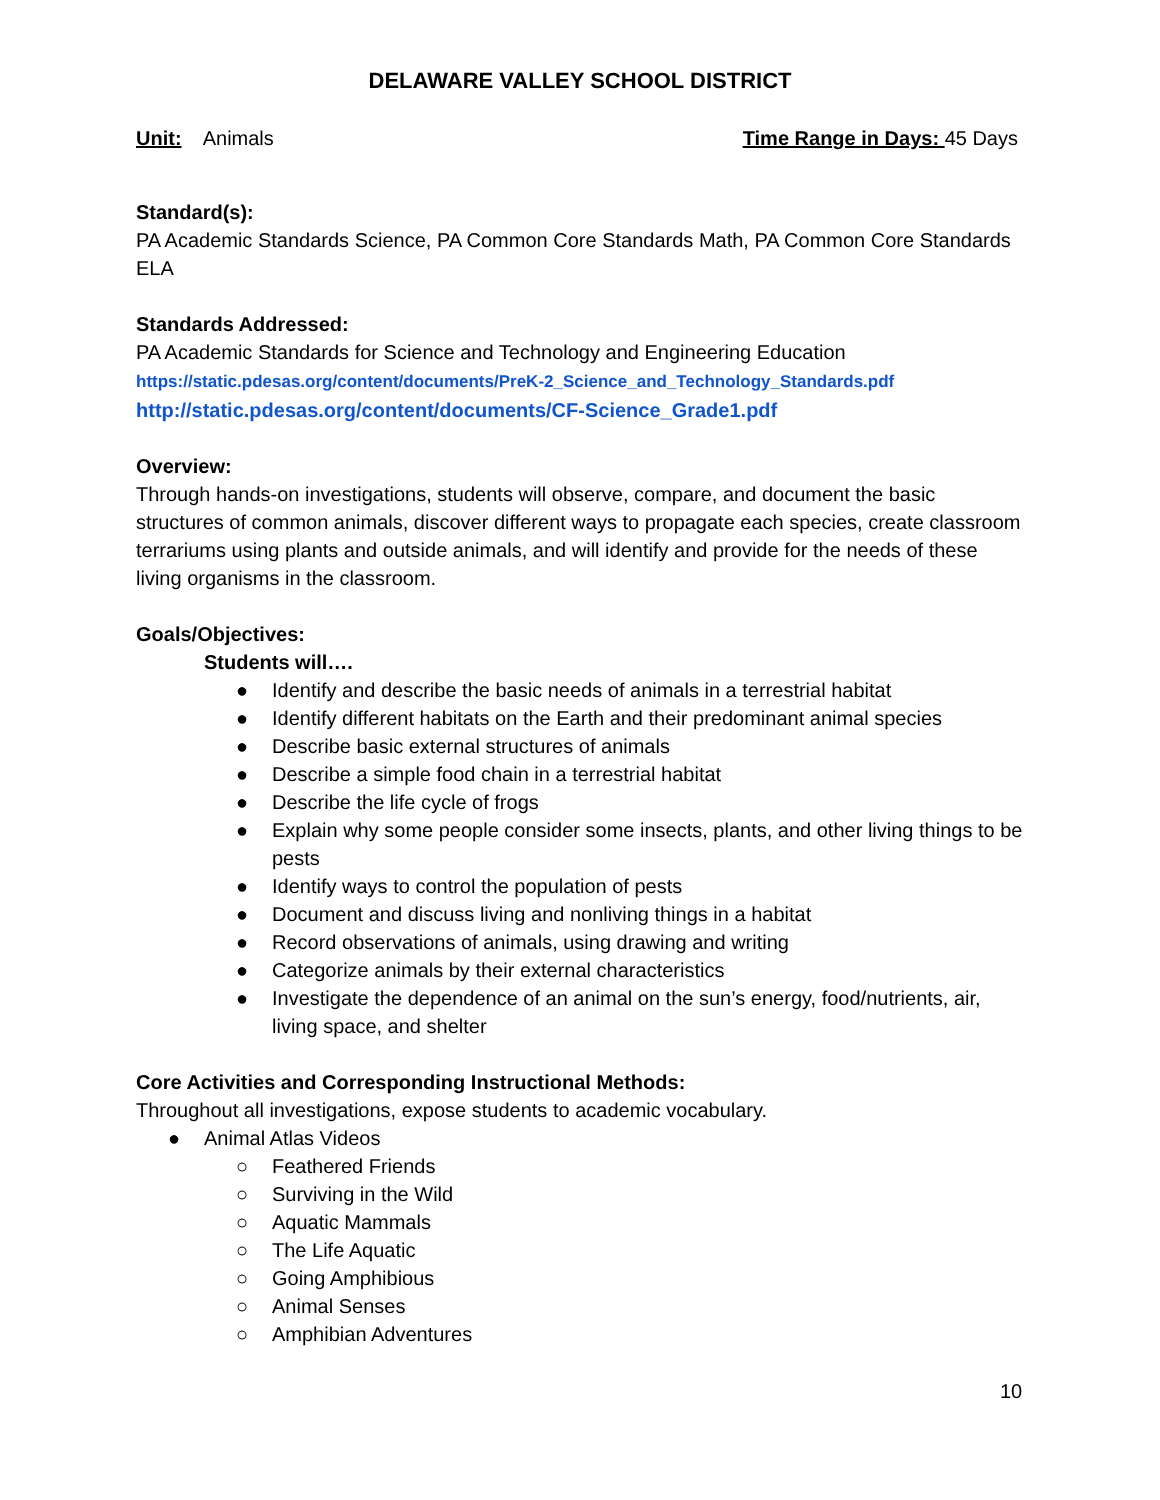DELAWARE VALLEY SCHOOL DISTRICT
Unit: Animals Time Range in Days: 45 Days
Standard(s):
PA Academic Standards Science, PA Common Core Standards Math, PA Common Core Standards ELA
Standards Addressed:
PA Academic Standards for Science and Technology and Engineering Education
https://static.pdesas.org/content/documents/PreK-2_Science_and_Technology_Standards.pdf
http://static.pdesas.org/content/documents/CF-Science_Grade1.pdf
Overview:
Through hands-on investigations, students will observe, compare, and document the basic structures of common animals, discover different ways to propagate each species, create classroom terrariums using plants and outside animals, and will identify and provide for the needs of these living organisms in the classroom.
Goals/Objectives:
Students will….
● Identify and describe the basic needs of animals in a terrestrial habitat
● Identify different habitats on the Earth and their predominant animal species
● Describe basic external structures of animals
● Describe a simple food chain in a terrestrial habitat
● Describe the life cycle of frogs
● Explain why some people consider some insects, plants, and other living things to be pests
● Identify ways to control the population of pests
● Document and discuss living and nonliving things in a habitat
● Record observations of animals, using drawing and writing
● Categorize animals by their external characteristics
● Investigate the dependence of an animal on the sun’s energy, food/nutrients, air, living space, and shelter
Core Activities and Corresponding Instructional Methods:
Throughout all investigations, expose students to academic vocabulary.
● Animal Atlas Videos
○ Feathered Friends
○ Surviving in the Wild
○ Aquatic Mammals
○ The Life Aquatic
○ Going Amphibious
○ Animal Senses
○ Amphibian Adventures
10